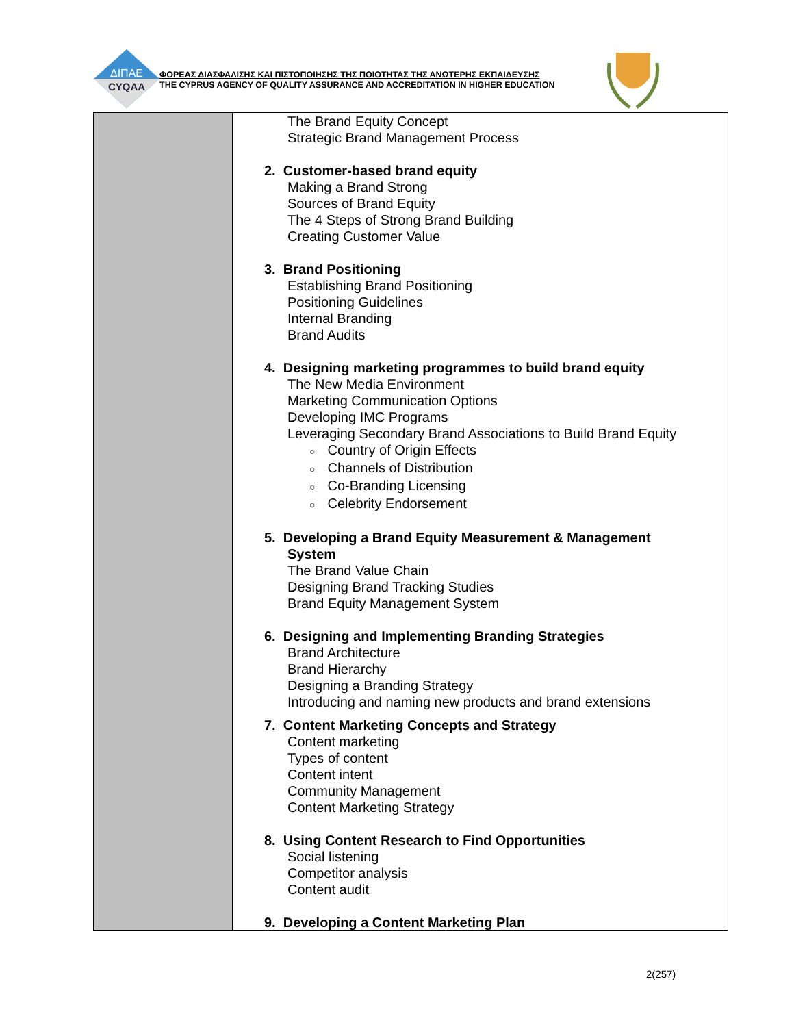ΔΙΠΑΕ
CYQAA
ΦΟΡΕΑΣ ΔΙΑΣΦΑΛΙΣΗΣ ΚΑΙ ΠΙΣΤΟΠΟΙΗΣΗΣ ΤΗΣ ΠΟΙΟΤΗΤΑΣ ΤΗΣ ΑΝΩΤΕΡΗΣ ΕΚΠΑΙΔΕΥΣΗΣ
THE CYPRUS AGENCY OF QUALITY ASSURANCE AND ACCREDITATION IN HIGHER EDUCATION
| | The Brand Equity Concept Strategic Brand Management Process 2. Customer-based brand equity Making a Brand Strong Sources of Brand Equity The 4 Steps of Strong Brand Building Creating Customer Value 3. Brand Positioning Establishing Brand Positioning Positioning Guidelines Internal Branding Brand Audits 4. Designing marketing programmes to build brand equity The New Media Environment Marketing Communication Options Developing IMC Programs Leveraging Secondary Brand Associations to Build Brand Equity ○ Country of Origin Effects ○ Channels of Distribution ○ Co-Branding Licensing ○ Celebrity Endorsement 5. Developing a Brand Equity Measurement & Management System The Brand Value Chain Designing Brand Tracking Studies Brand Equity Management System 6. Designing and Implementing Branding Strategies Brand Architecture Brand Hierarchy Designing a Branding Strategy Introducing and naming new products and brand extensions 7. Content Marketing Concepts and Strategy Content marketing Types of content Content intent Community Management Content Marketing Strategy 8. Using Content Research to Find Opportunities Social listening Competitor analysis Content audit 9. Developing a Content Marketing Plan |
2(257)